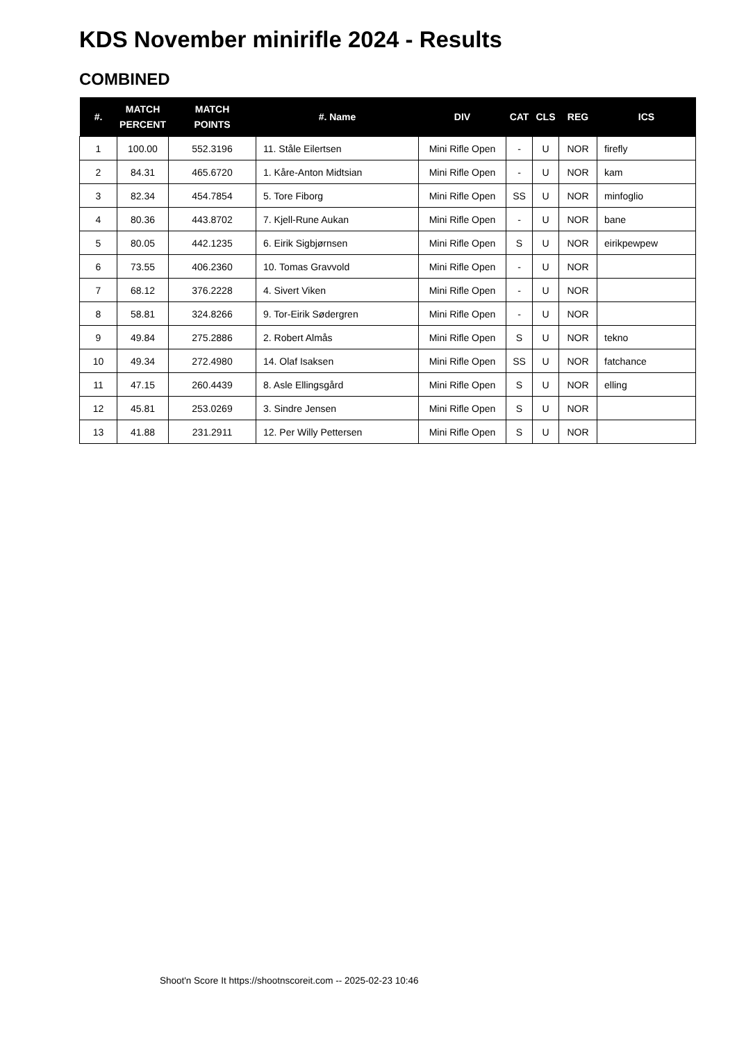KDS November minirifle 2024 - Results
COMBINED
| #. | MATCH PERCENT | MATCH POINTS | #. Name | DIV | CAT | CLS | REG | ICS |
| --- | --- | --- | --- | --- | --- | --- | --- | --- |
| 1 | 100.00 | 552.3196 | 11. Ståle Eilertsen | Mini Rifle Open | - | U | NOR | firefly |
| 2 | 84.31 | 465.6720 | 1. Kåre-Anton Midtsian | Mini Rifle Open | - | U | NOR | kam |
| 3 | 82.34 | 454.7854 | 5. Tore Fiborg | Mini Rifle Open | SS | U | NOR | minfoglio |
| 4 | 80.36 | 443.8702 | 7. Kjell-Rune Aukan | Mini Rifle Open | - | U | NOR | bane |
| 5 | 80.05 | 442.1235 | 6. Eirik Sigbjørnsen | Mini Rifle Open | S | U | NOR | eirikpewpew |
| 6 | 73.55 | 406.2360 | 10. Tomas Gravvold | Mini Rifle Open | - | U | NOR | |
| 7 | 68.12 | 376.2228 | 4. Sivert Viken | Mini Rifle Open | - | U | NOR | |
| 8 | 58.81 | 324.8266 | 9. Tor-Eirik Sødergren | Mini Rifle Open | - | U | NOR | |
| 9 | 49.84 | 275.2886 | 2. Robert Almås | Mini Rifle Open | S | U | NOR | tekno |
| 10 | 49.34 | 272.4980 | 14. Olaf Isaksen | Mini Rifle Open | SS | U | NOR | fatchance |
| 11 | 47.15 | 260.4439 | 8. Asle Ellingsgård | Mini Rifle Open | S | U | NOR | elling |
| 12 | 45.81 | 253.0269 | 3. Sindre Jensen | Mini Rifle Open | S | U | NOR | |
| 13 | 41.88 | 231.2911 | 12. Per Willy Pettersen | Mini Rifle Open | S | U | NOR | |
Shoot'n Score It https://shootnscoreit.com -- 2025-02-23 10:46